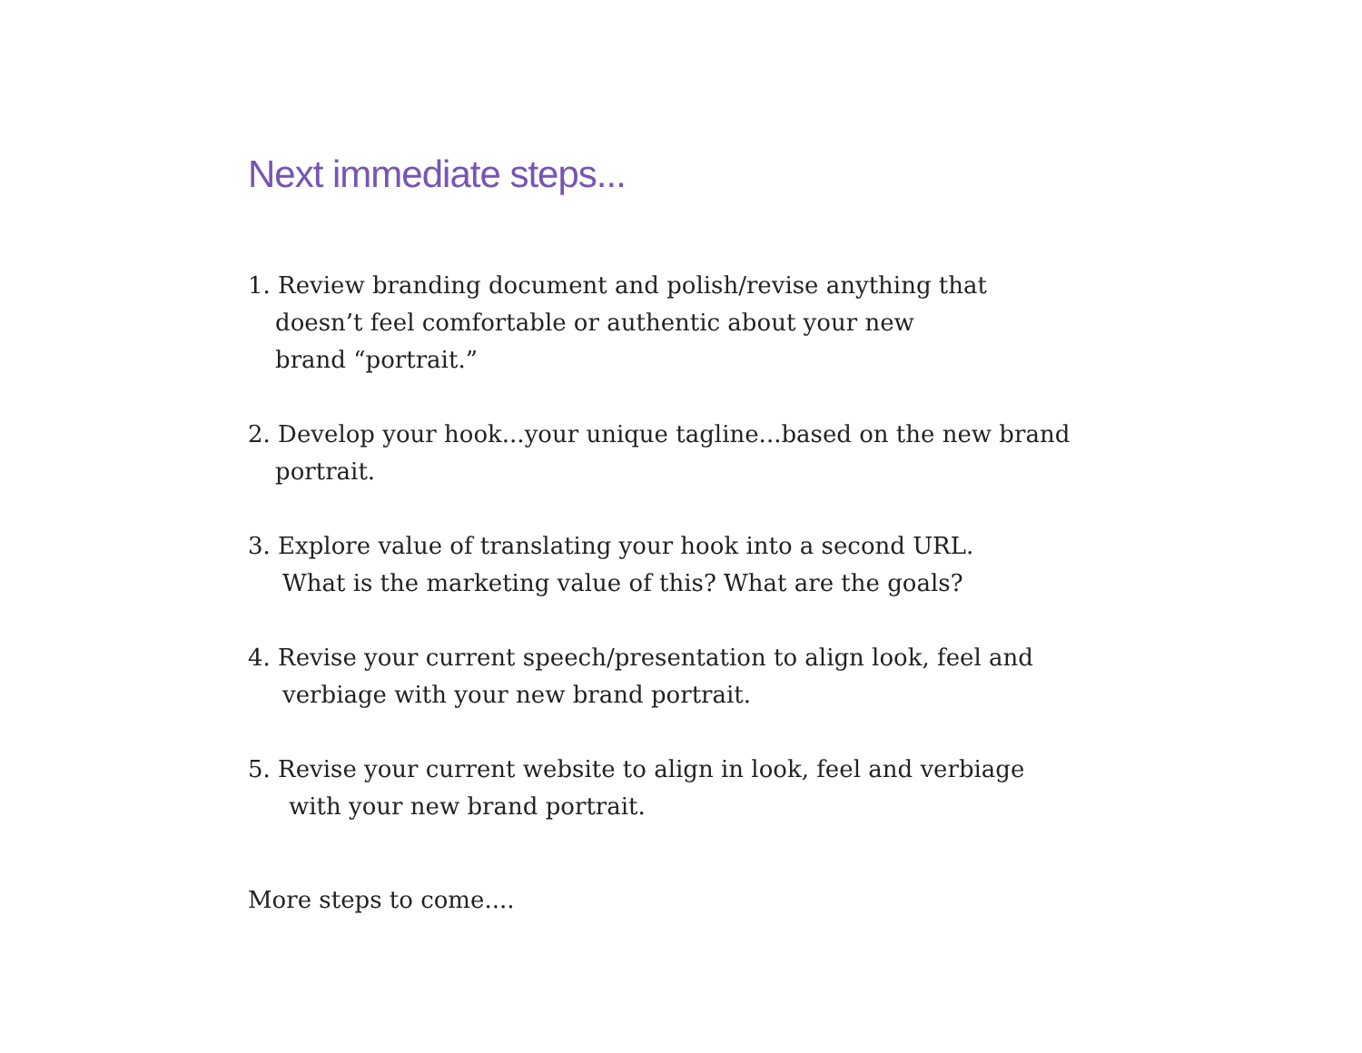Next immediate steps...
1. Review branding document and polish/revise anything that
doesn’t feel comfortable or authentic about your new
brand “portrait.”
2. Develop your hook...your unique tagline...based on the new brand
portrait.
3. Explore value of translating your hook into a second URL.
What is the marketing value of this? What are the goals?
4. Revise your current speech/presentation to align look, feel and
verbiage with your new brand portrait.
5. Revise your current website to align in look, feel and verbiage
with your new brand portrait.
More steps to come....